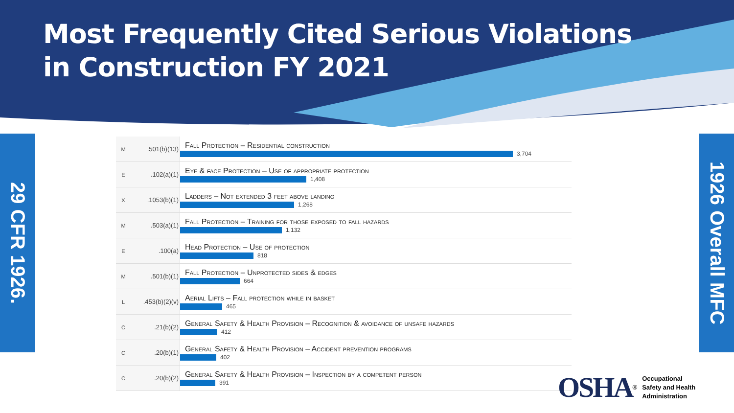Most Frequently Cited Serious Violations
in Construction FY 2021
29 CFR 1926.
1926 Overall MFC
| M | .501(b)(13) | Fall Protection – Residential construction 3,704 |
| E | .102(a)(1) | Eye & face Protection – Use of appropriate protection 1,408 |
| X | .1053(b)(1) | Ladders – Not extended 3 feet above landing 1,268 |
| M | .503(a)(1) | Fall Protection – Training for those exposed to fall hazards 1,132 |
| E | .100(a) | Head Protection – Use of protection 818 |
| M | .501(b)(1) | Fall Protection – Unprotected sides & edges 664 |
| L | .453(b)(2)(v) | Aerial Lifts – Fall protection while in basket 465 |
| C | .21(b)(2) | General Safety & Health Provision – Recognition & avoidance of unsafe hazards 412 |
| C | .20(b)(1) | General Safety & Health Provision – Accident prevention programs 402 |
| C | .20(b)(2) | General Safety & Health Provision – Inspection by a competent person 391 |
OSHA<sup>®</sup>
Occupational
Safety and Health
Administration